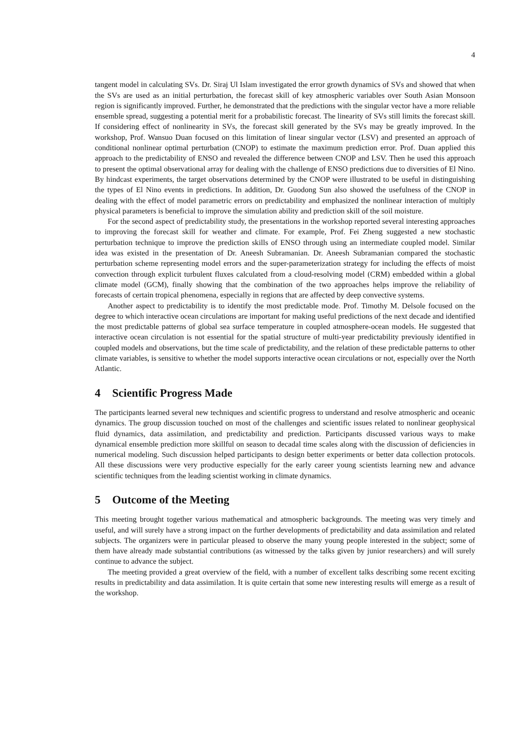4
tangent model in calculating SVs. Dr. Siraj Ul Islam investigated the error growth dynamics of SVs and showed that when the SVs are used as an initial perturbation, the forecast skill of key atmospheric variables over South Asian Monsoon region is significantly improved. Further, he demonstrated that the predictions with the singular vector have a more reliable ensemble spread, suggesting a potential merit for a probabilistic forecast. The linearity of SVs still limits the forecast skill. If considering effect of nonlinearity in SVs, the forecast skill generated by the SVs may be greatly improved. In the workshop, Prof. Wansuo Duan focused on this limitation of linear singular vector (LSV) and presented an approach of conditional nonlinear optimal perturbation (CNOP) to estimate the maximum prediction error. Prof. Duan applied this approach to the predictability of ENSO and revealed the difference between CNOP and LSV. Then he used this approach to present the optimal observational array for dealing with the challenge of ENSO predictions due to diversities of El Nino. By hindcast experiments, the target observations determined by the CNOP were illustrated to be useful in distinguishing the types of El Nino events in predictions. In addition, Dr. Guodong Sun also showed the usefulness of the CNOP in dealing with the effect of model parametric errors on predictability and emphasized the nonlinear interaction of multiply physical parameters is beneficial to improve the simulation ability and prediction skill of the soil moisture.
For the second aspect of predictability study, the presentations in the workshop reported several interesting approaches to improving the forecast skill for weather and climate. For example, Prof. Fei Zheng suggested a new stochastic perturbation technique to improve the prediction skills of ENSO through using an intermediate coupled model. Similar idea was existed in the presentation of Dr. Aneesh Subramanian. Dr. Aneesh Subramanian compared the stochastic perturbation scheme representing model errors and the super-parameterization strategy for including the effects of moist convection through explicit turbulent fluxes calculated from a cloud-resolving model (CRM) embedded within a global climate model (GCM), finally showing that the combination of the two approaches helps improve the reliability of forecasts of certain tropical phenomena, especially in regions that are affected by deep convective systems.
Another aspect to predictability is to identify the most predictable mode. Prof. Timothy M. Delsole focused on the degree to which interactive ocean circulations are important for making useful predictions of the next decade and identified the most predictable patterns of global sea surface temperature in coupled atmosphere-ocean models. He suggested that interactive ocean circulation is not essential for the spatial structure of multi-year predictability previously identified in coupled models and observations, but the time scale of predictability, and the relation of these predictable patterns to other climate variables, is sensitive to whether the model supports interactive ocean circulations or not, especially over the North Atlantic.
4 Scientific Progress Made
The participants learned several new techniques and scientific progress to understand and resolve atmospheric and oceanic dynamics. The group discussion touched on most of the challenges and scientific issues related to nonlinear geophysical fluid dynamics, data assimilation, and predictability and prediction. Participants discussed various ways to make dynamical ensemble prediction more skillful on season to decadal time scales along with the discussion of deficiencies in numerical modeling. Such discussion helped participants to design better experiments or better data collection protocols. All these discussions were very productive especially for the early career young scientists learning new and advance scientific techniques from the leading scientist working in climate dynamics.
5 Outcome of the Meeting
This meeting brought together various mathematical and atmospheric backgrounds. The meeting was very timely and useful, and will surely have a strong impact on the further developments of predictability and data assimilation and related subjects. The organizers were in particular pleased to observe the many young people interested in the subject; some of them have already made substantial contributions (as witnessed by the talks given by junior researchers) and will surely continue to advance the subject.
The meeting provided a great overview of the field, with a number of excellent talks describing some recent exciting results in predictability and data assimilation. It is quite certain that some new interesting results will emerge as a result of the workshop.